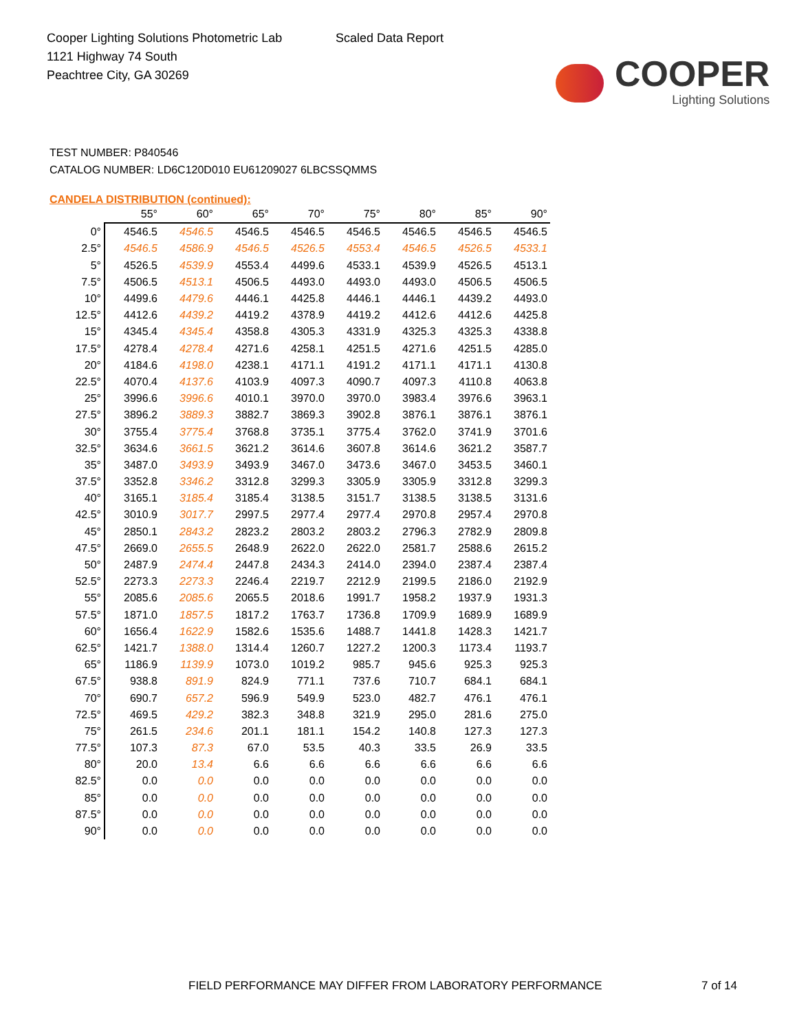Cooper Lighting Solutions Photometric Lab
1121 Highway 74 South
Peachtree City, GA 30269
Scaled Data Report
COOPER
Lighting Solutions
TEST NUMBER: P840546
CATALOG NUMBER: LD6C120D010 EU61209027 6LBCSSQMMS
CANDELA DISTRIBUTION (continued):
| | 55° | 60° | 65° | 70° | 75° | 80° | 85° | 90° |
| --- | --- | --- | --- | --- | --- | --- | --- | --- |
| 0° | 4546.5 | 4546.5 | 4546.5 | 4546.5 | 4546.5 | 4546.5 | 4546.5 | 4546.5 |
| 2.5° | 4546.5 | 4586.9 | 4546.5 | 4526.5 | 4553.4 | 4546.5 | 4526.5 | 4533.1 |
| 5° | 4526.5 | 4539.9 | 4553.4 | 4499.6 | 4533.1 | 4539.9 | 4526.5 | 4513.1 |
| 7.5° | 4506.5 | 4513.1 | 4506.5 | 4493.0 | 4493.0 | 4493.0 | 4506.5 | 4506.5 |
| 10° | 4499.6 | 4479.6 | 4446.1 | 4425.8 | 4446.1 | 4446.1 | 4439.2 | 4493.0 |
| 12.5° | 4412.6 | 4439.2 | 4419.2 | 4378.9 | 4419.2 | 4412.6 | 4412.6 | 4425.8 |
| 15° | 4345.4 | 4345.4 | 4358.8 | 4305.3 | 4331.9 | 4325.3 | 4325.3 | 4338.8 |
| 17.5° | 4278.4 | 4278.4 | 4271.6 | 4258.1 | 4251.5 | 4271.6 | 4251.5 | 4285.0 |
| 20° | 4184.6 | 4198.0 | 4238.1 | 4171.1 | 4191.2 | 4171.1 | 4171.1 | 4130.8 |
| 22.5° | 4070.4 | 4137.6 | 4103.9 | 4097.3 | 4090.7 | 4097.3 | 4110.8 | 4063.8 |
| 25° | 3996.6 | 3996.6 | 4010.1 | 3970.0 | 3970.0 | 3983.4 | 3976.6 | 3963.1 |
| 27.5° | 3896.2 | 3889.3 | 3882.7 | 3869.3 | 3902.8 | 3876.1 | 3876.1 | 3876.1 |
| 30° | 3755.4 | 3775.4 | 3768.8 | 3735.1 | 3775.4 | 3762.0 | 3741.9 | 3701.6 |
| 32.5° | 3634.6 | 3661.5 | 3621.2 | 3614.6 | 3607.8 | 3614.6 | 3621.2 | 3587.7 |
| 35° | 3487.0 | 3493.9 | 3493.9 | 3467.0 | 3473.6 | 3467.0 | 3453.5 | 3460.1 |
| 37.5° | 3352.8 | 3346.2 | 3312.8 | 3299.3 | 3305.9 | 3305.9 | 3312.8 | 3299.3 |
| 40° | 3165.1 | 3185.4 | 3185.4 | 3138.5 | 3151.7 | 3138.5 | 3138.5 | 3131.6 |
| 42.5° | 3010.9 | 3017.7 | 2997.5 | 2977.4 | 2977.4 | 2970.8 | 2957.4 | 2970.8 |
| 45° | 2850.1 | 2843.2 | 2823.2 | 2803.2 | 2803.2 | 2796.3 | 2782.9 | 2809.8 |
| 47.5° | 2669.0 | 2655.5 | 2648.9 | 2622.0 | 2622.0 | 2581.7 | 2588.6 | 2615.2 |
| 50° | 2487.9 | 2474.4 | 2447.8 | 2434.3 | 2414.0 | 2394.0 | 2387.4 | 2387.4 |
| 52.5° | 2273.3 | 2273.3 | 2246.4 | 2219.7 | 2212.9 | 2199.5 | 2186.0 | 2192.9 |
| 55° | 2085.6 | 2085.6 | 2065.5 | 2018.6 | 1991.7 | 1958.2 | 1937.9 | 1931.3 |
| 57.5° | 1871.0 | 1857.5 | 1817.2 | 1763.7 | 1736.8 | 1709.9 | 1689.9 | 1689.9 |
| 60° | 1656.4 | 1622.9 | 1582.6 | 1535.6 | 1488.7 | 1441.8 | 1428.3 | 1421.7 |
| 62.5° | 1421.7 | 1388.0 | 1314.4 | 1260.7 | 1227.2 | 1200.3 | 1173.4 | 1193.7 |
| 65° | 1186.9 | 1139.9 | 1073.0 | 1019.2 | 985.7 | 945.6 | 925.3 | 925.3 |
| 67.5° | 938.8 | 891.9 | 824.9 | 771.1 | 737.6 | 710.7 | 684.1 | 684.1 |
| 70° | 690.7 | 657.2 | 596.9 | 549.9 | 523.0 | 482.7 | 476.1 | 476.1 |
| 72.5° | 469.5 | 429.2 | 382.3 | 348.8 | 321.9 | 295.0 | 281.6 | 275.0 |
| 75° | 261.5 | 234.6 | 201.1 | 181.1 | 154.2 | 140.8 | 127.3 | 127.3 |
| 77.5° | 107.3 | 87.3 | 67.0 | 53.5 | 40.3 | 33.5 | 26.9 | 33.5 |
| 80° | 20.0 | 13.4 | 6.6 | 6.6 | 6.6 | 6.6 | 6.6 | 6.6 |
| 82.5° | 0.0 | 0.0 | 0.0 | 0.0 | 0.0 | 0.0 | 0.0 | 0.0 |
| 85° | 0.0 | 0.0 | 0.0 | 0.0 | 0.0 | 0.0 | 0.0 | 0.0 |
| 87.5° | 0.0 | 0.0 | 0.0 | 0.0 | 0.0 | 0.0 | 0.0 | 0.0 |
| 90° | 0.0 | 0.0 | 0.0 | 0.0 | 0.0 | 0.0 | 0.0 | 0.0 |
FIELD PERFORMANCE MAY DIFFER FROM LABORATORY PERFORMANCE
7 of 14